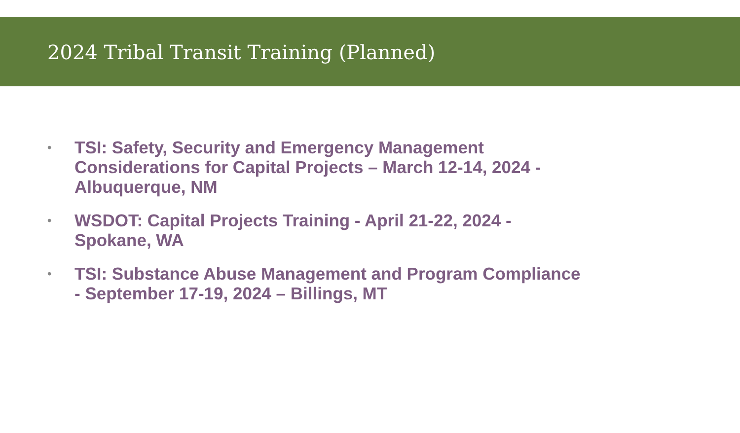2024 Tribal Transit Training (Planned)
• TSI: Safety, Security and Emergency Management Considerations for Capital Projects – March 12-14, 2024 - Albuquerque, NM
• WSDOT: Capital Projects Training - April 21-22, 2024 - Spokane, WA
• TSI: Substance Abuse Management and Program Compliance - September 17-19, 2024 – Billings, MT